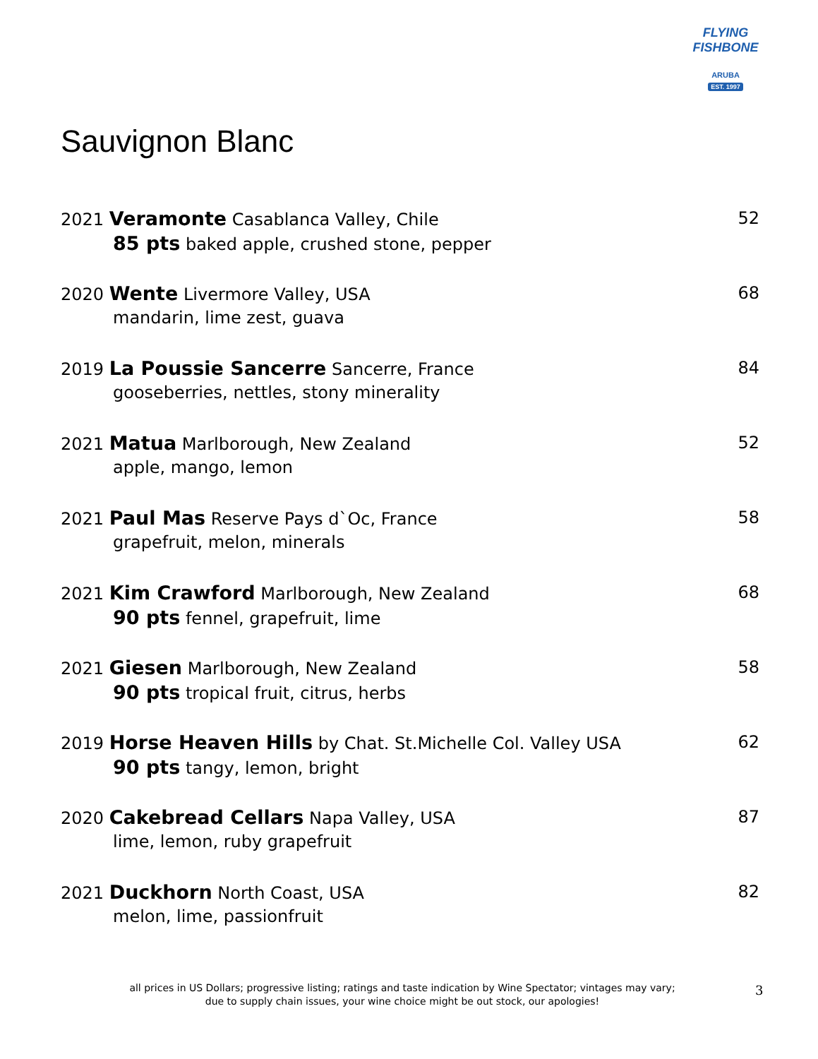FLYING FISHBONE
ARUBA
EST. 1997
Sauvignon Blanc
2021 Veramonte Casablanca Valley, Chile
85 pts baked apple, crushed stone, pepper
52
2020 Wente Livermore Valley, USA
mandarin, lime zest, guava
68
2019 La Poussie Sancerre Sancerre, France
gooseberries, nettles, stony minerality
84
2021 Matua Marlborough, New Zealand
apple, mango, lemon
52
2021 Paul Mas Reserve Pays d`Oc, France
grapefruit, melon, minerals
58
2021 Kim Crawford Marlborough, New Zealand
90 pts fennel, grapefruit, lime
68
2021 Giesen Marlborough, New Zealand
90 pts tropical fruit, citrus, herbs
58
2019 Horse Heaven Hills by Chat. St.Michelle Col. Valley USA
90 pts tangy, lemon, bright
62
2020 Cakebread Cellars Napa Valley, USA
lime, lemon, ruby grapefruit
87
2021 Duckhorn North Coast, USA
melon, lime, passionfruit
82
all prices in US Dollars; progressive listing; ratings and taste indication by Wine Spectator; vintages may vary;
due to supply chain issues, your wine choice might be out stock, our apologies!
3